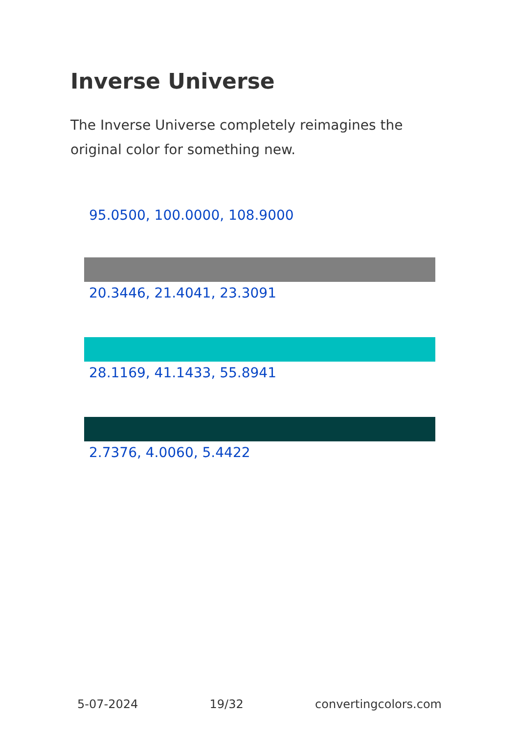Inverse Universe
The Inverse Universe completely reimagines the original color for something new.
95.0500, 100.0000, 108.9000
20.3446, 21.4041, 23.3091
28.1169, 41.1433, 55.8941
2.7376, 4.0060, 5.4422
5-07-2024 19/32 convertingcolors.com